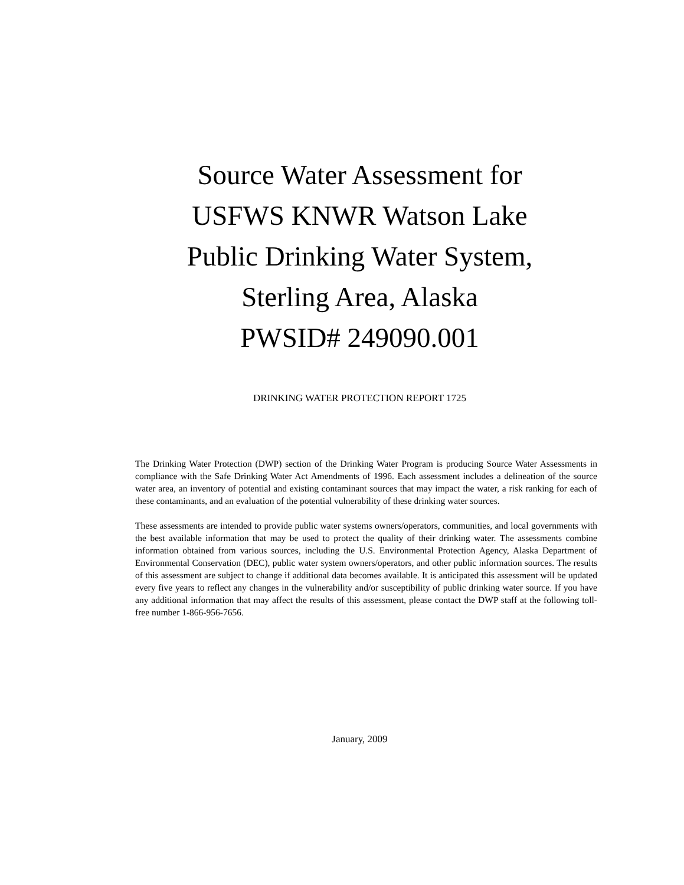Source Water Assessment for
USFWS KNWR Watson Lake
Public Drinking Water System,
Sterling Area, Alaska
PWSID# 249090.001
DRINKING WATER PROTECTION REPORT 1725
The Drinking Water Protection (DWP) section of the Drinking Water Program is producing Source Water Assessments in compliance with the Safe Drinking Water Act Amendments of 1996. Each assessment includes a delineation of the source water area, an inventory of potential and existing contaminant sources that may impact the water, a risk ranking for each of these contaminants, and an evaluation of the potential vulnerability of these drinking water sources.
These assessments are intended to provide public water systems owners/operators, communities, and local governments with the best available information that may be used to protect the quality of their drinking water. The assessments combine information obtained from various sources, including the U.S. Environmental Protection Agency, Alaska Department of Environmental Conservation (DEC), public water system owners/operators, and other public information sources. The results of this assessment are subject to change if additional data becomes available. It is anticipated this assessment will be updated every five years to reflect any changes in the vulnerability and/or susceptibility of public drinking water source. If you have any additional information that may affect the results of this assessment, please contact the DWP staff at the following toll-free number 1-866-956-7656.
January, 2009